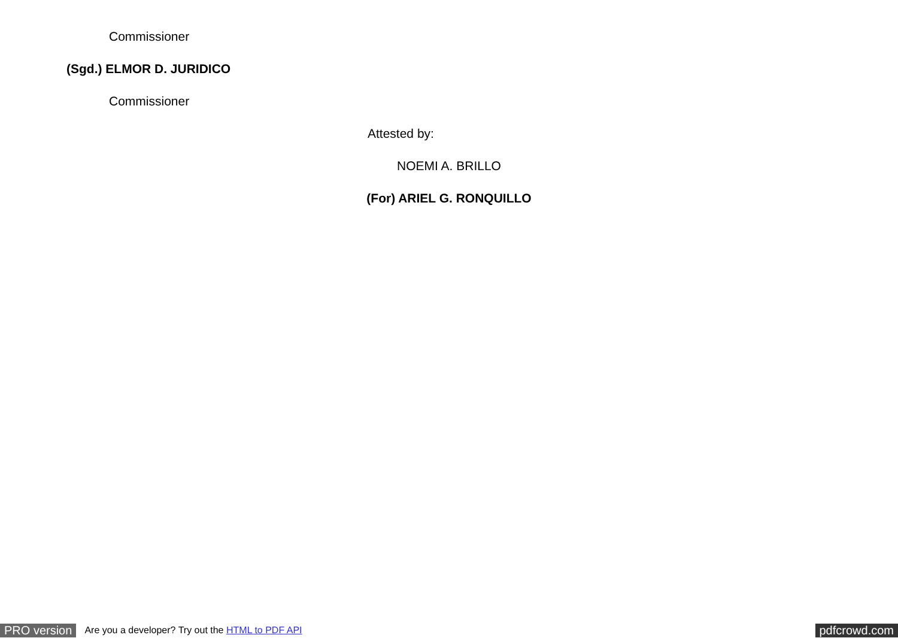Commissioner
(Sgd.) ELMOR D. JURIDICO
Commissioner
Attested by:
NOEMI A. BRILLO
(For) ARIEL G. RONQUILLO
PRO version Are you a developer? Try out the HTML to PDF API pdfcrowd.com